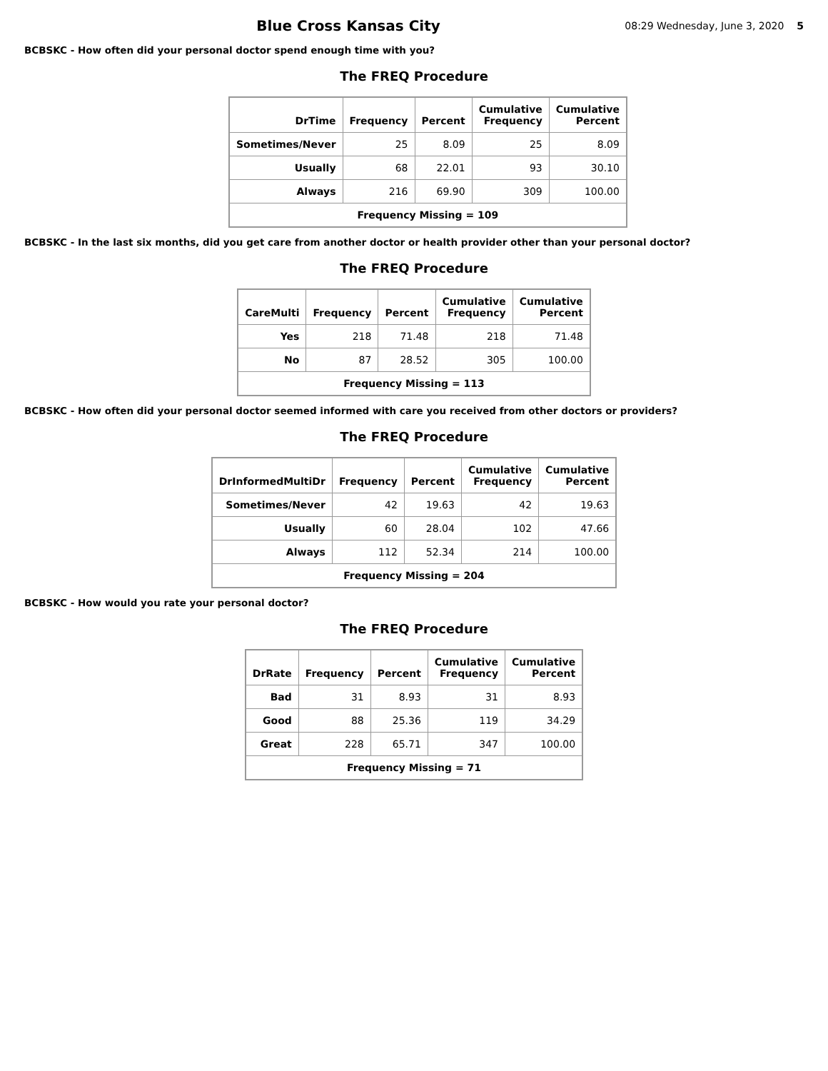Blue Cross Kansas City
08:29 Wednesday, June 3, 2020 5
BCBSKC - How often did your personal doctor spend enough time with you?
The FREQ Procedure
| DrTime | Frequency | Percent | Cumulative Frequency | Cumulative Percent |
| --- | --- | --- | --- | --- |
| Sometimes/Never | 25 | 8.09 | 25 | 8.09 |
| Usually | 68 | 22.01 | 93 | 30.10 |
| Always | 216 | 69.90 | 309 | 100.00 |
| Frequency Missing = 109 | | | | |
BCBSKC - In the last six months, did you get care from another doctor or health provider other than your personal doctor?
The FREQ Procedure
| CareMulti | Frequency | Percent | Cumulative Frequency | Cumulative Percent |
| --- | --- | --- | --- | --- |
| Yes | 218 | 71.48 | 218 | 71.48 |
| No | 87 | 28.52 | 305 | 100.00 |
| Frequency Missing = 113 | | | | |
BCBSKC - How often did your personal doctor seemed informed with care you received from other doctors or providers?
The FREQ Procedure
| DrInformedMultiDr | Frequency | Percent | Cumulative Frequency | Cumulative Percent |
| --- | --- | --- | --- | --- |
| Sometimes/Never | 42 | 19.63 | 42 | 19.63 |
| Usually | 60 | 28.04 | 102 | 47.66 |
| Always | 112 | 52.34 | 214 | 100.00 |
| Frequency Missing = 204 | | | | |
BCBSKC - How would you rate your personal doctor?
The FREQ Procedure
| DrRate | Frequency | Percent | Cumulative Frequency | Cumulative Percent |
| --- | --- | --- | --- | --- |
| Bad | 31 | 8.93 | 31 | 8.93 |
| Good | 88 | 25.36 | 119 | 34.29 |
| Great | 228 | 65.71 | 347 | 100.00 |
| Frequency Missing = 71 | | | | |